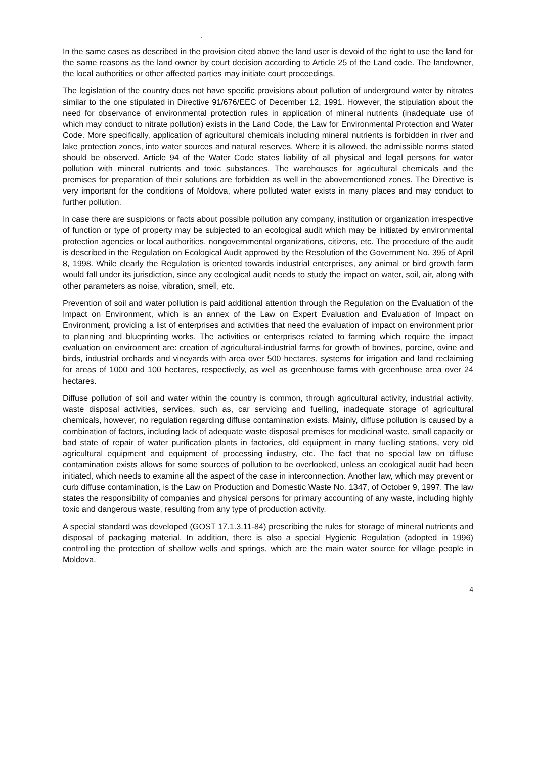.
In the same cases as described in the provision cited above the land user is devoid of the right to use the land for the same reasons as the land owner by court decision according to Article 25 of the Land code. The landowner, the local authorities or other affected parties may initiate court proceedings.
The legislation of the country does not have specific provisions about pollution of underground water by nitrates similar to the one stipulated in Directive 91/676/EEC of December 12, 1991. However, the stipulation about the need for observance of environmental protection rules in application of mineral nutrients (inadequate use of which may conduct to nitrate pollution) exists in the Land Code, the Law for Environmental Protection and Water Code. More specifically, application of agricultural chemicals including mineral nutrients is forbidden in river and lake protection zones, into water sources and natural reserves. Where it is allowed, the admissible norms stated should be observed. Article 94 of the Water Code states liability of all physical and legal persons for water pollution with mineral nutrients and toxic substances. The warehouses for agricultural chemicals and the premises for preparation of their solutions are forbidden as well in the abovementioned zones. The Directive is very important for the conditions of Moldova, where polluted water exists in many places and may conduct to further pollution.
In case there are suspicions or facts about possible pollution any company, institution or organization irrespective of function or type of property may be subjected to an ecological audit which may be initiated by environmental protection agencies or local authorities, nongovernmental organizations, citizens, etc. The procedure of the audit is described in the Regulation on Ecological Audit approved by the Resolution of the Government No. 395 of April 8, 1998. While clearly the Regulation is oriented towards industrial enterprises, any animal or bird growth farm would fall under its jurisdiction, since any ecological audit needs to study the impact on water, soil, air, along with other parameters as noise, vibration, smell, etc.
Prevention of soil and water pollution is paid additional attention through the Regulation on the Evaluation of the Impact on Environment, which is an annex of the Law on Expert Evaluation and Evaluation of Impact on Environment, providing a list of enterprises and activities that need the evaluation of impact on environment prior to planning and blueprinting works. The activities or enterprises related to farming which require the impact evaluation on environment are: creation of agricultural-industrial farms for growth of bovines, porcine, ovine and birds, industrial orchards and vineyards with area over 500 hectares, systems for irrigation and land reclaiming for areas of 1000 and 100 hectares, respectively, as well as greenhouse farms with greenhouse area over 24 hectares.
Diffuse pollution of soil and water within the country is common, through agricultural activity, industrial activity, waste disposal activities, services, such as, car servicing and fuelling, inadequate storage of agricultural chemicals, however, no regulation regarding diffuse contamination exists. Mainly, diffuse pollution is caused by a combination of factors, including lack of adequate waste disposal premises for medicinal waste, small capacity or bad state of repair of water purification plants in factories, old equipment in many fuelling stations, very old agricultural equipment and equipment of processing industry, etc. The fact that no special law on diffuse contamination exists allows for some sources of pollution to be overlooked, unless an ecological audit had been initiated, which needs to examine all the aspect of the case in interconnection. Another law, which may prevent or curb diffuse contamination, is the Law on Production and Domestic Waste No. 1347, of October 9, 1997. The law states the responsibility of companies and physical persons for primary accounting of any waste, including highly toxic and dangerous waste, resulting from any type of production activity.
A special standard was developed (GOST 17.1.3.11-84) prescribing the rules for storage of mineral nutrients and disposal of packaging material. In addition, there is also a special Hygienic Regulation (adopted in 1996) controlling the protection of shallow wells and springs, which are the main water source for village people in Moldova.
4